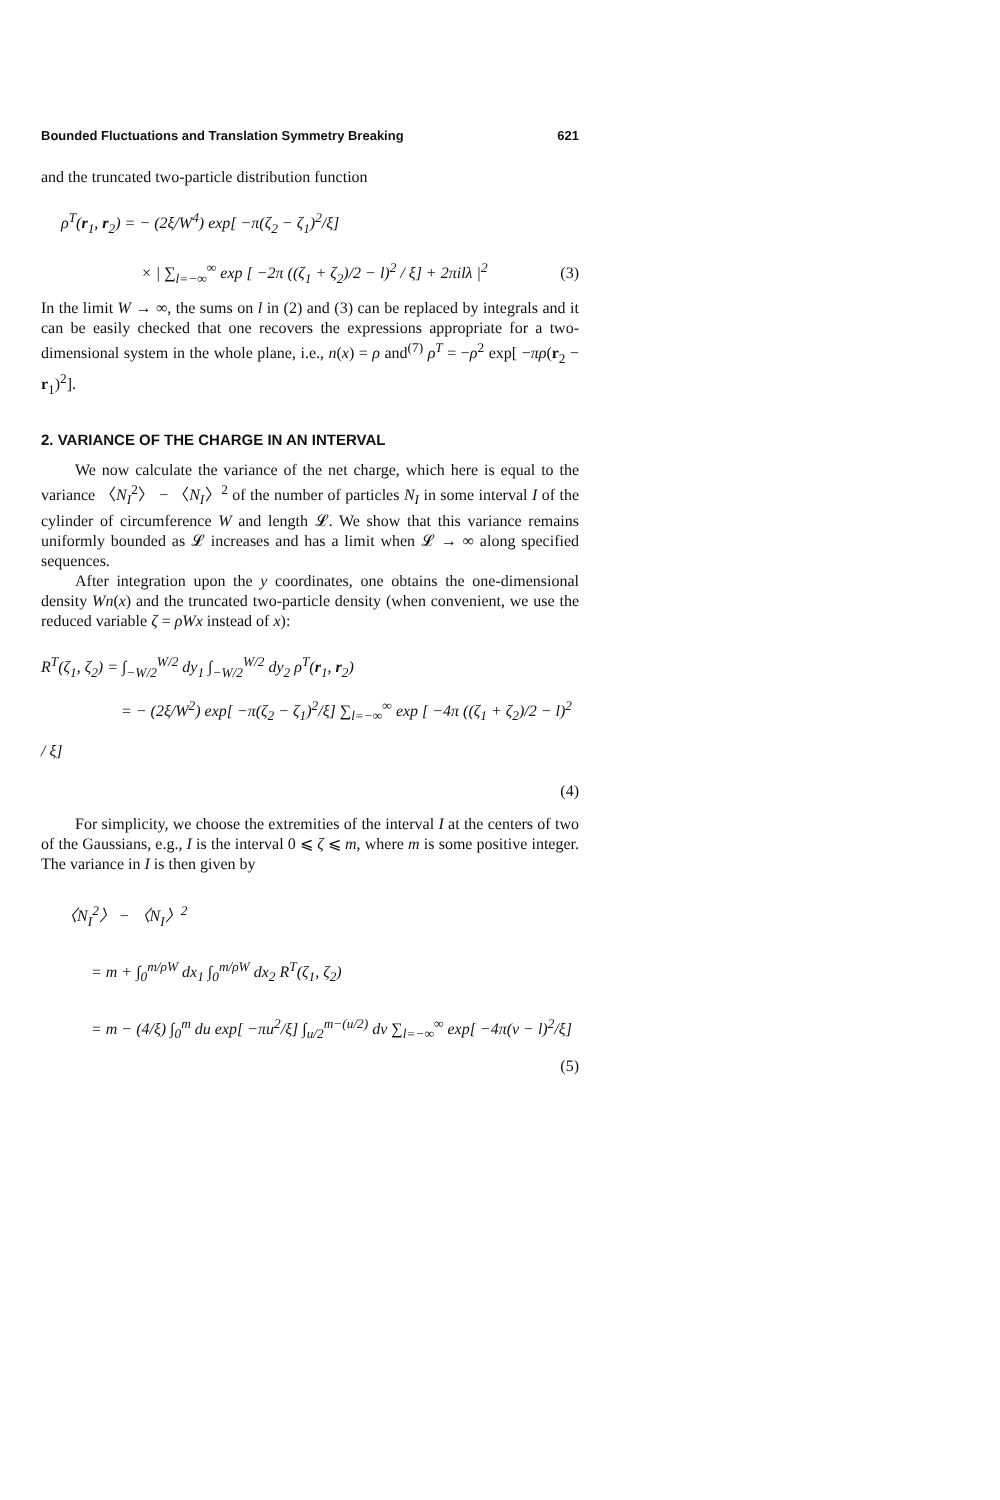Bounded Fluctuations and Translation Symmetry Breaking 621
and the truncated two-particle distribution function
ρ<sup>T</sup>(r<sub>1</sub>, r<sub>2</sub>) = − (2ξ/W<sup>4</sup>) exp[ −π(ζ<sub>2</sub> − ζ<sub>1</sub>)<sup>2</sup>/ξ]
× | ∑<sub>l=−∞</sub><sup>∞</sup> exp [ −2π ((ζ<sub>1</sub> + ζ<sub>2</sub>)/2 − l)<sup>2</sup> / ξ] + 2πilλ |<sup>2</sup> (3)
In the limit W → ∞, the sums on l in (2) and (3) can be replaced by integrals and it can be easily checked that one recovers the expressions appropriate for a two-dimensional system in the whole plane, i.e., n(x) = ρ and<sup>(7)</sup> ρ<sup>T</sup> = −ρ<sup>2</sup> exp[ −πρ(r<sub>2</sub> − r<sub>1</sub>)<sup>2</sup>].
2. VARIANCE OF THE CHARGE IN AN INTERVAL
We now calculate the variance of the net charge, which here is equal to the variance 〈N<sub>I</sub><sup>2</sup>〉 − 〈N<sub>I</sub>〉<sup>2</sup> of the number of particles N<sub>I</sub> in some interval I of the cylinder of circumference W and length 𝓛. We show that this variance remains uniformly bounded as 𝓛 increases and has a limit when 𝓛 → ∞ along specified sequences.
After integration upon the y coordinates, one obtains the one-dimensional density Wn(x) and the truncated two-particle density (when convenient, we use the reduced variable ζ = ρWx instead of x):
R<sup>T</sup>(ζ<sub>1</sub>, ζ<sub>2</sub>) = ∫<sub>−W/2</sub><sup>W/2</sup> dy<sub>1</sub> ∫<sub>−W/2</sub><sup>W/2</sup> dy<sub>2</sub> ρ<sup>T</sup>(r<sub>1</sub>, r<sub>2</sub>)
= − (2ξ/W<sup>2</sup>) exp[ −π(ζ<sub>2</sub> − ζ<sub>1</sub>)<sup>2</sup>/ξ] ∑<sub>l=−∞</sub><sup>∞</sup> exp [ −4π ((ζ<sub>1</sub> + ζ<sub>2</sub>)/2 − l)<sup>2</sup> / ξ]
(4)
For simplicity, we choose the extremities of the interval I at the centers of two of the Gaussians, e.g., I is the interval 0 ⩽ ζ ⩽ m, where m is some positive integer. The variance in I is then given by
〈N<sub>I</sub><sup>2</sup>〉 − 〈N<sub>I</sub>〉<sup>2</sup>
= m + ∫<sub>0</sub><sup>m/ρW</sup> dx<sub>1</sub> ∫<sub>0</sub><sup>m/ρW</sup> dx<sub>2</sub> R<sup>T</sup>(ζ<sub>1</sub>, ζ<sub>2</sub>)
= m − (4/ξ) ∫<sub>0</sub><sup>m</sup> du exp[ −πu<sup>2</sup>/ξ] ∫<sub>u/2</sub><sup>m−(u/2)</sup> dv ∑<sub>l=−∞</sub><sup>∞</sup> exp[ −4π(v − l)<sup>2</sup>/ξ]
(5)